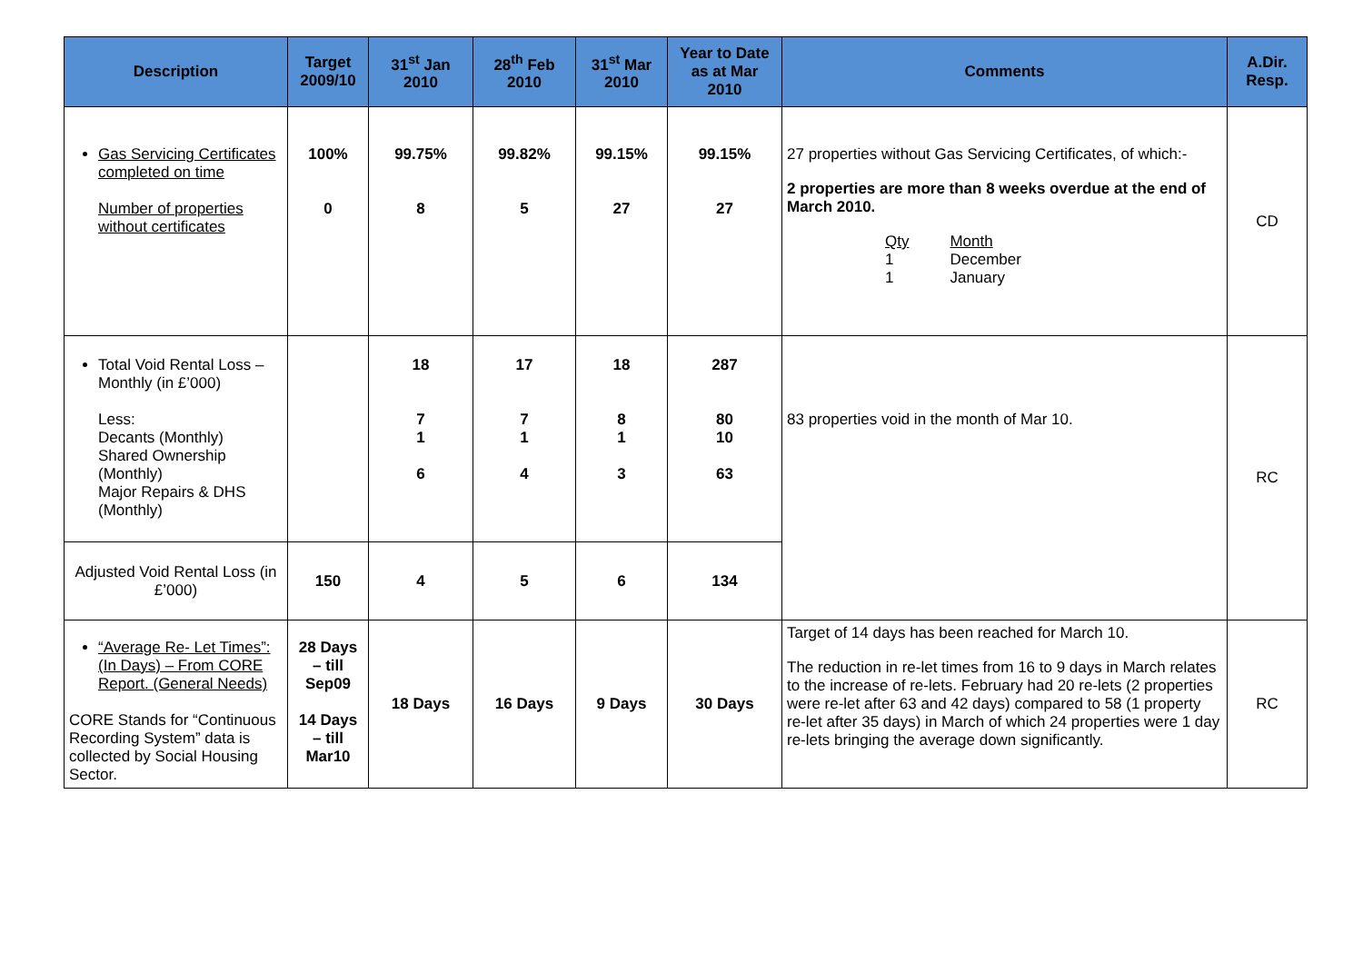| Description | Target 2009/10 | 31<sup>st</sup> Jan 2010 | 28<sup>th</sup> Feb 2010 | 31<sup>st</sup> Mar 2010 | Year to Date as at Mar 2010 | Comments | A.Dir. Resp. |
| --- | --- | --- | --- | --- | --- | --- | --- |
| Gas Servicing Certificates completed on time Number of properties without certificates | 100% 0 | 99.75% 8 | 99.82% 5 | 99.15% 27 | 99.15% 27 | 27 properties without Gas Servicing Certificates, of which:- 2 properties are more than 8 weeks overdue at the end of March 2010. Qty 1 1 Month December January | CD |
| Total Void Rental Loss – Monthly (in £’000) Less: Decants (Monthly) Shared Ownership (Monthly) Major Repairs & DHS (Monthly) | | 18 7 1 6 | 17 7 1 4 | 18 8 1 3 | 287 80 10 63 | 83 properties void in the month of Mar 10. | RC |
| Adjusted Void Rental Loss (in £’000) | 150 | 4 | 5 | 6 | 134 | | |
| “Average Re- Let Times”: (In Days) – From CORE Report. (General Needs) CORE Stands for “Continuous Recording System” data is collected by Social Housing Sector. | 28 Days – till Sep09 14 Days – till Mar10 | 18 Days | 16 Days | 9 Days | 30 Days | Target of 14 days has been reached for March 10. The reduction in re-let times from 16 to 9 days in March relates to the increase of re-lets. February had 20 re-lets (2 properties were re-let after 63 and 42 days) compared to 58 (1 property re-let after 35 days) in March of which 24 properties were 1 day re-lets bringing the average down significantly. | RC |